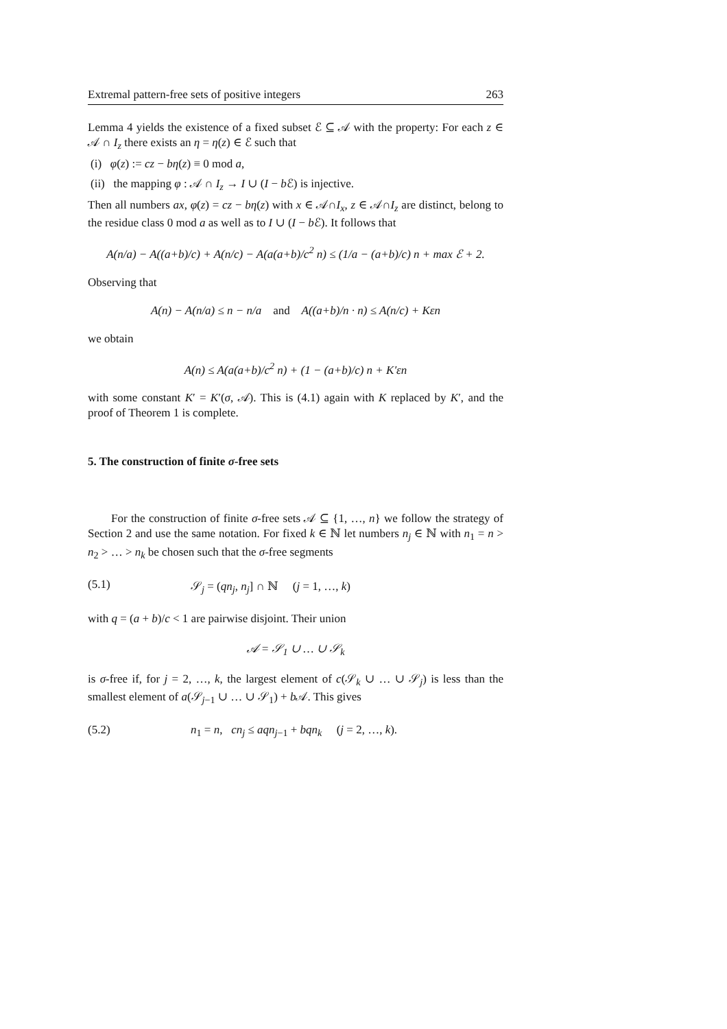Extremal pattern-free sets of positive integers 263
Lemma 4 yields the existence of a fixed subset ℰ ⊆ 𝒜 with the property: For each z ∈ 𝒜 ∩ I<sub>z</sub> there exists an η = η(z) ∈ ℰ such that
(i) φ(z) := cz − bη(z) ≡ 0 mod a,
(ii) the mapping φ : 𝒜 ∩ I<sub>z</sub> → I ∪ (I − b ℰ) is injective.
Then all numbers ax, φ(z) = cz − bη(z) with x ∈ 𝒜∩I<sub>x</sub>, z ∈ 𝒜∩I<sub>z</sub> are distinct, belong to the residue class 0 mod a as well as to I ∪ (I − b ℰ). It follows that
A(n/a) − A((a+b)/c) + A(n/c) − A(a(a+b)/c<sup>2</sup> n) ≤ (1/a − (a+b)/c) n + max ℰ + 2.
Observing that
A(n) − A(n/a) ≤ n − n/a and A((a+b)/n · n) ≤ A(n/c) + Kεn
we obtain
A(n) ≤ A(a(a+b)/c<sup>2</sup> n) + (1 − (a+b)/c) n + K′εn
with some constant K′ = K′(σ, 𝒜). This is (4.1) again with K replaced by K′, and the proof of Theorem 1 is complete.
5. The construction of finite σ-free sets
For the construction of finite σ-free sets 𝒜 ⊆ {1, …, n} we follow the strategy of Section 2 and use the same notation. For fixed k ∈ ℕ let numbers n<sub>j</sub> ∈ ℕ with n<sub>1</sub> = n > n<sub>2</sub> > … > n<sub>k</sub> be chosen such that the σ-free segments
(5.1) 𝒮<sub>j</sub> = (qn<sub>j</sub>, n<sub>j</sub>] ∩ ℕ (j = 1, …, k)
with q = (a + b)/c < 1 are pairwise disjoint. Their union
𝒜 = 𝒮<sub>1</sub> ∪ … ∪ 𝒮<sub>k</sub>
is σ-free if, for j = 2, …, k, the largest element of c(𝒮<sub>k</sub> ∪ … ∪ 𝒮<sub>j</sub>) is less than the smallest element of a(𝒮<sub>j−1</sub> ∪ … ∪ 𝒮<sub>1</sub>) + b 𝒜. This gives
(5.2) n<sub>1</sub> = n, cn<sub>j</sub> ≤ aqn<sub>j−1</sub> + bqn<sub>k</sub> (j = 2, …, k).